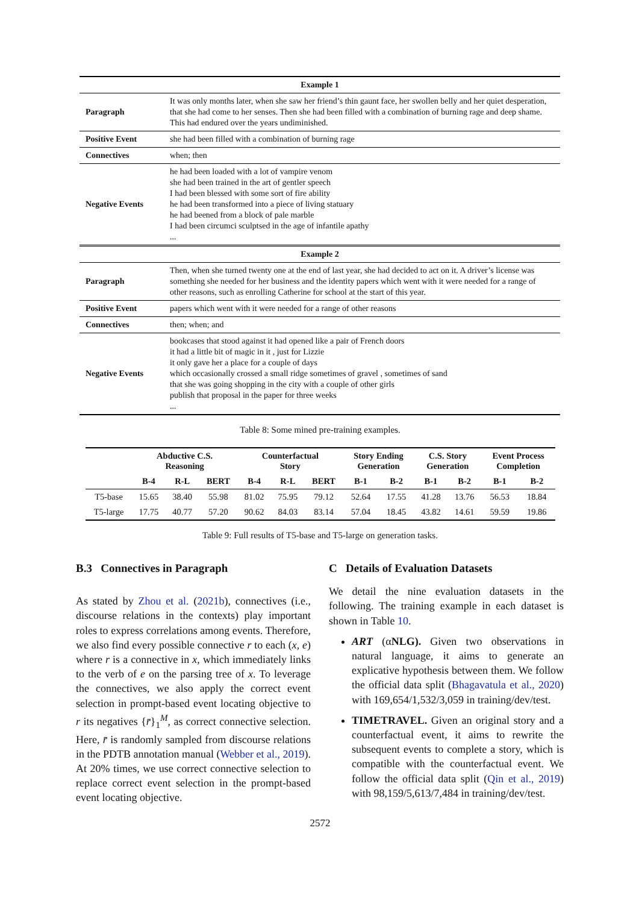| Example 1 | |
| Paragraph | It was only months later, when she saw her friend’s thin gaunt face, her swollen belly and her quiet desperation, that she had come to her senses. Then she had been filled with a combination of burning rage and deep shame. This had endured over the years undiminished. |
| Positive Event | she had been filled with a combination of burning rage |
| Connectives | when; then |
| Negative Events | he had been loaded with a lot of vampire venom she had been trained in the art of gentler speech I had been blessed with some sort of fire ability he had been transformed into a piece of living statuary he had beened from a block of pale marble I had been circumci sculptsed in the age of infantile apathy ... |
| Example 2 | |
| Paragraph | Then, when she turned twenty one at the end of last year, she had decided to act on it. A driver’s license was something she needed for her business and the identity papers which went with it were needed for a range of other reasons, such as enrolling Catherine for school at the start of this year. |
| Positive Event | papers which went with it were needed for a range of other reasons |
| Connectives | then; when; and |
| Negative Events | bookcases that stood against it had opened like a pair of French doors it had a little bit of magic in it , just for Lizzie it only gave her a place for a couple of days which occasionally crossed a small ridge sometimes of gravel , sometimes of sand that she was going shopping in the city with a couple of other girls publish that proposal in the paper for three weeks ... |
Table 8: Some mined pre-training examples.
| | Abductive C.S. Reasoning | | | Counterfactual Story | | | Story Ending Generation | | C.S. Story Generation | | Event Process Completion | |
| --- | --- | --- | --- | --- | --- | --- | --- | --- | --- | --- | --- | --- |
| | B-4 | R-L | BERT | B-4 | R-L | BERT | B-1 | B-2 | B-1 | B-2 | B-1 | B-2 |
| T5-base | 15.65 | 38.40 | 55.98 | 81.02 | 75.95 | 79.12 | 52.64 | 17.55 | 41.28 | 13.76 | 56.53 | 18.84 |
| T5-large | 17.75 | 40.77 | 57.20 | 90.62 | 84.03 | 83.14 | 57.04 | 18.45 | 43.82 | 14.61 | 59.59 | 19.86 |
Table 9: Full results of T5-base and T5-large on generation tasks.
B.3 Connectives in Paragraph
As stated by Zhou et al. (2021b), connectives (i.e., discourse relations in the contexts) play important roles to express correlations among events. Therefore, we also find every possible connective r to each (x, e) where r is a connective in x, which immediately links to the verb of e on the parsing tree of x. To leverage the connectives, we also apply the correct event selection in prompt-based event locating objective to r its negatives {r̄}<sub>1</sub><sup>M</sup>, as correct connective selection. Here, r̄ is randomly sampled from discourse relations in the PDTB annotation manual (Webber et al., 2019). At 20% times, we use correct connective selection to replace correct event selection in the prompt-based event locating objective.
C Details of Evaluation Datasets
We detail the nine evaluation datasets in the following. The training example in each dataset is shown in Table 10.
ART (αNLG). Given two observations in natural language, it aims to generate an explicative hypothesis between them. We follow the official data split (Bhagavatula et al., 2020) with 169,654/1,532/3,059 in training/dev/test.
TIMETRAVEL. Given an original story and a counterfactual event, it aims to rewrite the subsequent events to complete a story, which is compatible with the counterfactual event. We follow the official data split (Qin et al., 2019) with 98,159/5,613/7,484 in training/dev/test.
2572